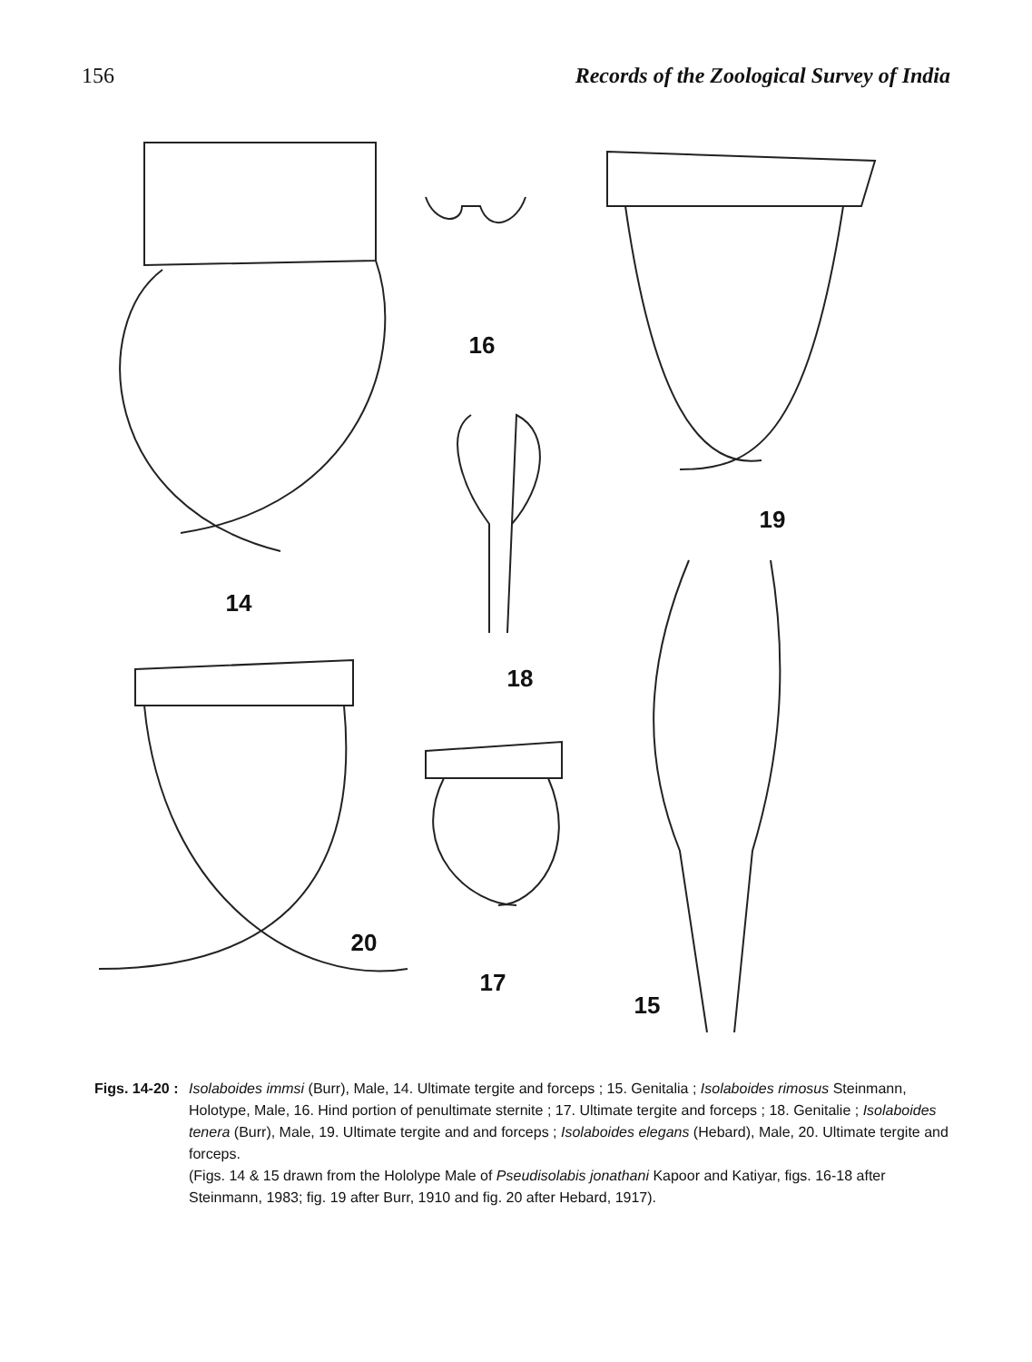156 Records of the Zoological Survey of India
16
19
14
18
20
17
15
Figs. 14-20 : Isolaboides immsi (Burr), Male, 14. Ultimate tergite and forceps ; 15. Genitalia ; Isolaboides rimosus Steinmann, Holotype, Male, 16. Hind portion of penultimate sternite ; 17. Ultimate tergite and forceps ; 18. Genitalie ; Isolaboides tenera (Burr), Male, 19. Ultimate tergite and and forceps ; Isolaboides elegans (Hebard), Male, 20. Ultimate tergite and forceps.
(Figs. 14 & 15 drawn from the Hololype Male of Pseudisolabis jonathani Kapoor and Katiyar, figs. 16-18 after Steinmann, 1983; fig. 19 after Burr, 1910 and fig. 20 after Hebard, 1917).